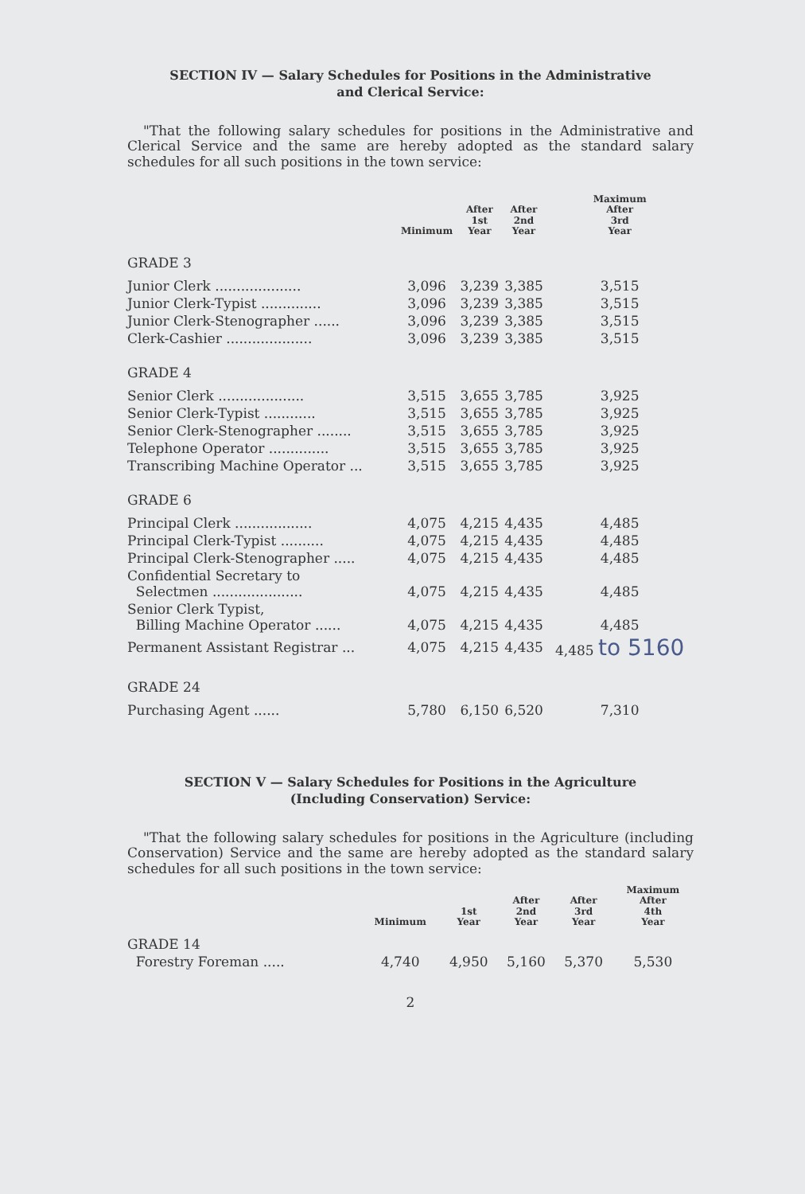SECTION IV — Salary Schedules for Positions in the Administrative
and Clerical Service:
"That the following salary schedules for positions in the Administrative and Clerical Service and the same are hereby adopted as the standard salary schedules for all such positions in the town service:
| | Minimum | After 1st Year | After 2nd Year | Maximum After 3rd Year |
| --- | --- | --- | --- | --- |
| GRADE 3 | | | | |
| Junior Clerk .................... | 3,096 | 3,239 | 3,385 | 3,515 |
| Junior Clerk-Typist .............. | 3,096 | 3,239 | 3,385 | 3,515 |
| Junior Clerk-Stenographer ...... | 3,096 | 3,239 | 3,385 | 3,515 |
| Clerk-Cashier .................... | 3,096 | 3,239 | 3,385 | 3,515 |
| GRADE 4 | | | | |
| Senior Clerk .................... | 3,515 | 3,655 | 3,785 | 3,925 |
| Senior Clerk-Typist ............ | 3,515 | 3,655 | 3,785 | 3,925 |
| Senior Clerk-Stenographer ........ | 3,515 | 3,655 | 3,785 | 3,925 |
| Telephone Operator .............. | 3,515 | 3,655 | 3,785 | 3,925 |
| Transcribing Machine Operator ... | 3,515 | 3,655 | 3,785 | 3,925 |
| GRADE 6 | | | | |
| Principal Clerk .................. | 4,075 | 4,215 | 4,435 | 4,485 |
| Principal Clerk-Typist .......... | 4,075 | 4,215 | 4,435 | 4,485 |
| Principal Clerk-Stenographer ..... | 4,075 | 4,215 | 4,435 | 4,485 |
| Confidential Secretary to Selectmen ..................... | 4,075 | 4,215 | 4,435 | 4,485 |
| Senior Clerk Typist, Billing Machine Operator ...... | 4,075 | 4,215 | 4,435 | 4,485 |
| Permanent Assistant Registrar ... | 4,075 | 4,215 | 4,435 | 4,485 to 5160 |
| GRADE 24 | | | | |
| Purchasing Agent ...... | 5,780 | 6,150 | 6,520 | 7,310 |
SECTION V — Salary Schedules for Positions in the Agriculture
(Including Conservation) Service:
"That the following salary schedules for positions in the Agriculture (including Conservation) Service and the same are hereby adopted as the standard salary schedules for all such positions in the town service:
| | Minimum | 1st Year | After 2nd Year | After 3rd Year | Maximum After 4th Year |
| --- | --- | --- | --- | --- | --- |
| GRADE 14 | | | | | |
| Forestry Foreman ..... | 4,740 | 4,950 | 5,160 | 5,370 | 5,530 |
2